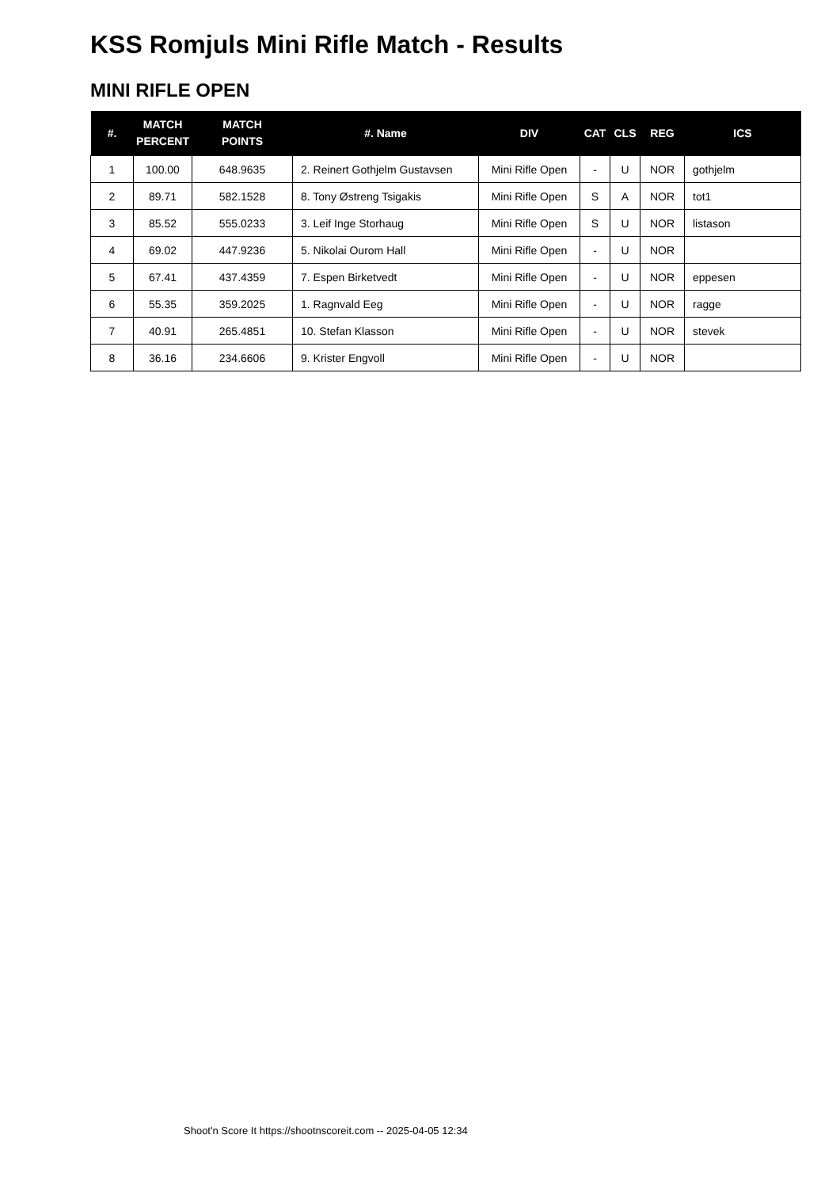KSS Romjuls Mini Rifle Match - Results
MINI RIFLE OPEN
| #. | MATCH PERCENT | MATCH POINTS | #. Name | DIV | CAT | CLS | REG | ICS |
| --- | --- | --- | --- | --- | --- | --- | --- | --- |
| 1 | 100.00 | 648.9635 | 2. Reinert Gothjelm Gustavsen | Mini Rifle Open | - | U | NOR | gothjelm |
| 2 | 89.71 | 582.1528 | 8. Tony Østreng Tsigakis | Mini Rifle Open | S | A | NOR | tot1 |
| 3 | 85.52 | 555.0233 | 3. Leif Inge Storhaug | Mini Rifle Open | S | U | NOR | listason |
| 4 | 69.02 | 447.9236 | 5. Nikolai Ourom Hall | Mini Rifle Open | - | U | NOR | |
| 5 | 67.41 | 437.4359 | 7. Espen Birketvedt | Mini Rifle Open | - | U | NOR | eppesen |
| 6 | 55.35 | 359.2025 | 1. Ragnvald Eeg | Mini Rifle Open | - | U | NOR | ragge |
| 7 | 40.91 | 265.4851 | 10. Stefan Klasson | Mini Rifle Open | - | U | NOR | stevek |
| 8 | 36.16 | 234.6606 | 9. Krister Engvoll | Mini Rifle Open | - | U | NOR | |
Shoot'n Score It https://shootnscoreit.com -- 2025-04-05 12:34